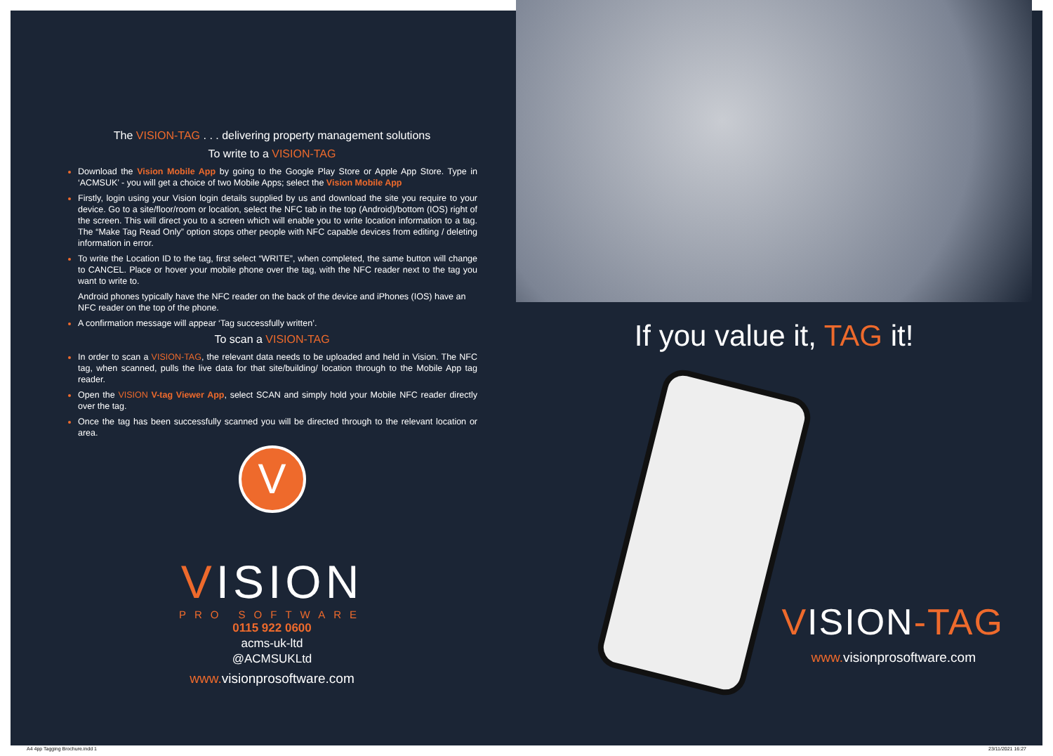The VISION-TAG . . . delivering property management solutions
To write to a VISION-TAG
Download the Vision Mobile App by going to the Google Play Store or Apple App Store. Type in ‘ACMSUK’ - you will get a choice of two Mobile Apps; select the Vision Mobile App
Firstly, login using your Vision login details supplied by us and download the site you require to your device. Go to a site/floor/room or location, select the NFC tab in the top (Android)/bottom (IOS) right of the screen. This will direct you to a screen which will enable you to write location information to a tag. The “Make Tag Read Only” option stops other people with NFC capable devices from editing / deleting information in error.
To write the Location ID to the tag, first select “WRITE”, when completed, the same button will change to CANCEL. Place or hover your mobile phone over the tag, with the NFC reader next to the tag you want to write to.
Android phones typically have the NFC reader on the back of the device and iPhones (IOS) have an NFC reader on the top of the phone.
A confirmation message will appear ‘Tag successfully written’.
To scan a VISION-TAG
In order to scan a VISION-TAG, the relevant data needs to be uploaded and held in Vision. The NFC tag, when scanned, pulls the live data for that site/building/ location through to the Mobile App tag reader.
Open the VISION V-tag Viewer App, select SCAN and simply hold your Mobile NFC reader directly over the tag.
Once the tag has been successfully scanned you will be directed through to the relevant location or area.
V
VISION
PRO SOFTWARE
0115 922 0600
acms-uk-ltd
@ACMSUKLtd
www. visionprosoftware.com
If you value it, TAG it!
VISION-TAG
www. visionprosoftware.com
A4 4pp Tagging Brochure.indd 1 23/11/2021 16:27